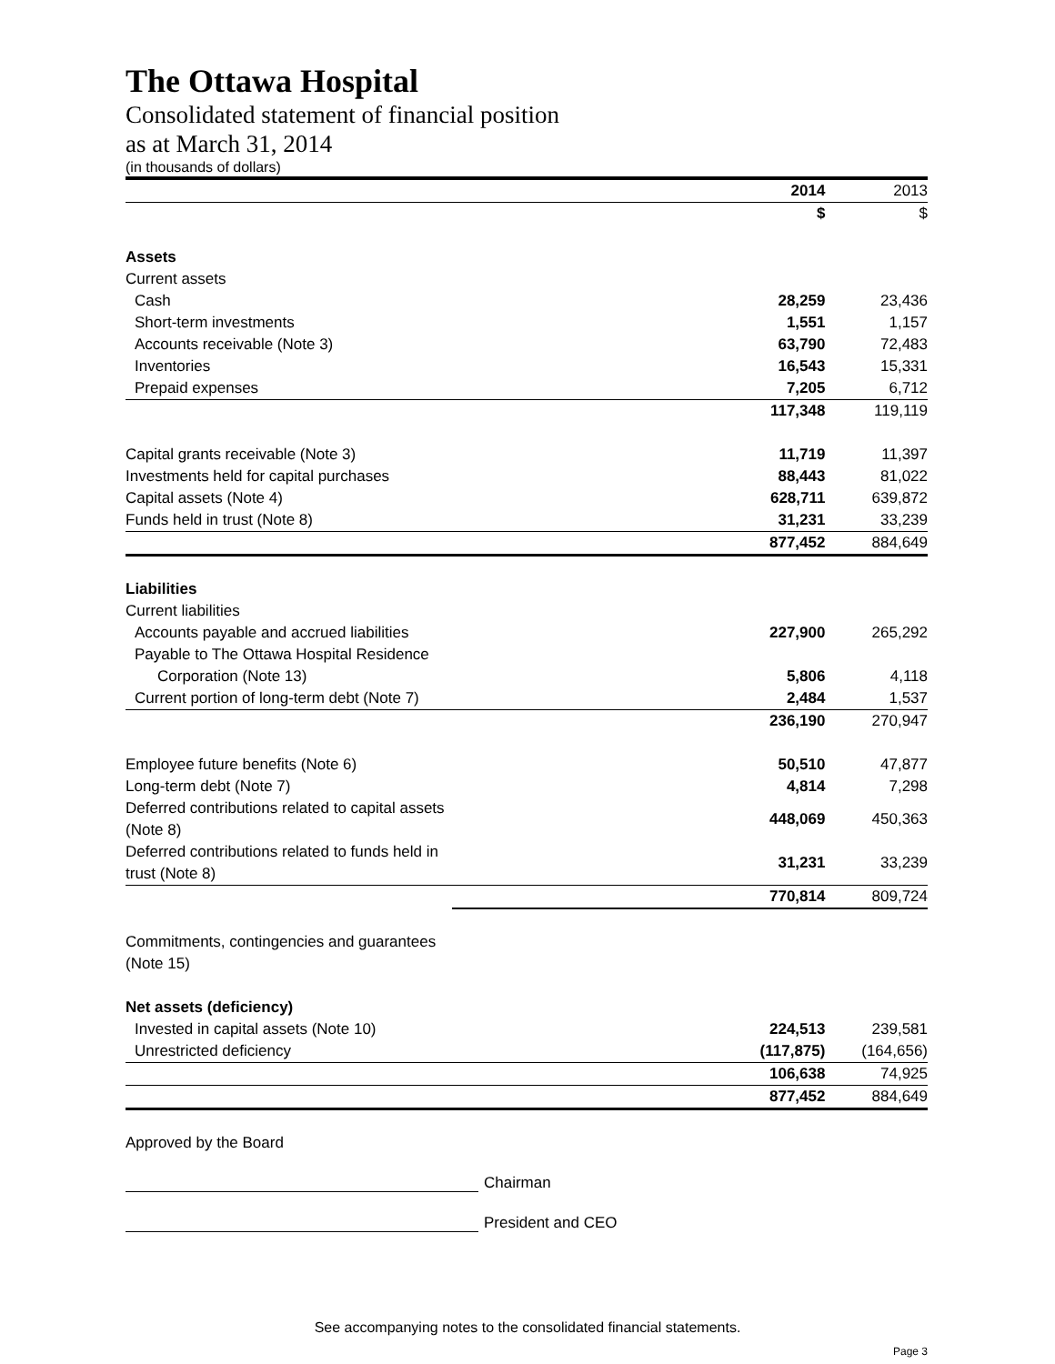The Ottawa Hospital
Consolidated statement of financial position
as at March 31, 2014
(in thousands of dollars)
| | 2014 | 2013 |
| | $ | $ |
| Assets | | |
| Current assets | | |
| Cash | 28,259 | 23,436 |
| Short-term investments | 1,551 | 1,157 |
| Accounts receivable (Note 3) | 63,790 | 72,483 |
| Inventories | 16,543 | 15,331 |
| Prepaid expenses | 7,205 | 6,712 |
| | 117,348 | 119,119 |
| Capital grants receivable (Note 3) | 11,719 | 11,397 |
| Investments held for capital purchases | 88,443 | 81,022 |
| Capital assets (Note 4) | 628,711 | 639,872 |
| Funds held in trust (Note 8) | 31,231 | 33,239 |
| | 877,452 | 884,649 |
| Liabilities | | |
| Current liabilities | | |
| Accounts payable and accrued liabilities | 227,900 | 265,292 |
| Payable to The Ottawa Hospital Residence | | |
| Corporation (Note 13) | 5,806 | 4,118 |
| Current portion of long-term debt (Note 7) | 2,484 | 1,537 |
| | 236,190 | 270,947 |
| Employee future benefits (Note 6) | 50,510 | 47,877 |
| Long-term debt (Note 7) | 4,814 | 7,298 |
| Deferred contributions related to capital assets (Note 8) | 448,069 | 450,363 |
| Deferred contributions related to funds held in trust (Note 8) | 31,231 | 33,239 |
| | 770,814 | 809,724 |
| Commitments, contingencies and guarantees (Note 15) | | |
| Net assets (deficiency) | | |
| Invested in capital assets (Note 10) | 224,513 | 239,581 |
| Unrestricted deficiency | (117,875) | (164,656) |
| | 106,638 | 74,925 |
| | 877,452 | 884,649 |
Approved by the Board
Chairman
President and CEO
See accompanying notes to the consolidated financial statements.
Page 3